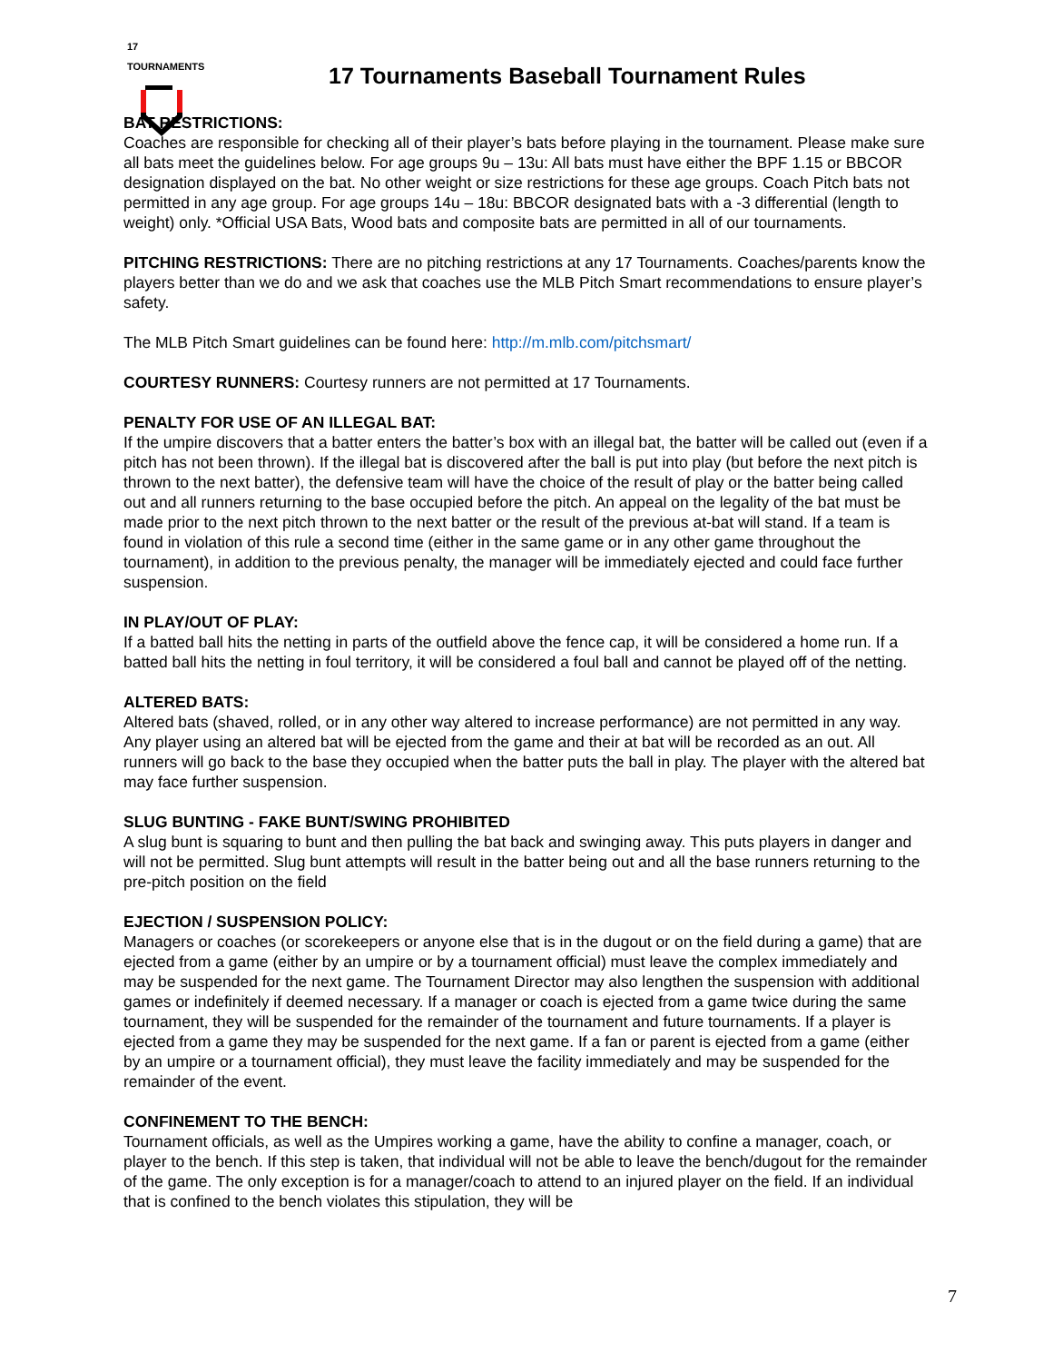17 TOURNAMENTS
17 Tournaments Baseball Tournament Rules
BAT RESTRICTIONS:
Coaches are responsible for checking all of their player’s bats before playing in the tournament. Please make sure all bats meet the guidelines below. For age groups 9u – 13u: All bats must have either the BPF 1.15 or BBCOR designation displayed on the bat. No other weight or size restrictions for these age groups. Coach Pitch bats not permitted in any age group. For age groups 14u – 18u: BBCOR designated bats with a -3 differential (length to weight) only. *Official USA Bats, Wood bats and composite bats are permitted in all of our tournaments.
PITCHING RESTRICTIONS: There are no pitching restrictions at any 17 Tournaments. Coaches/parents know the players better than we do and we ask that coaches use the MLB Pitch Smart recommendations to ensure player’s safety.
The MLB Pitch Smart guidelines can be found here: http://m.mlb.com/pitchsmart/
COURTESY RUNNERS: Courtesy runners are not permitted at 17 Tournaments.
PENALTY FOR USE OF AN ILLEGAL BAT:
If the umpire discovers that a batter enters the batter’s box with an illegal bat, the batter will be called out (even if a pitch has not been thrown). If the illegal bat is discovered after the ball is put into play (but before the next pitch is thrown to the next batter), the defensive team will have the choice of the result of play or the batter being called out and all runners returning to the base occupied before the pitch. An appeal on the legality of the bat must be made prior to the next pitch thrown to the next batter or the result of the previous at-bat will stand. If a team is found in violation of this rule a second time (either in the same game or in any other game throughout the tournament), in addition to the previous penalty, the manager will be immediately ejected and could face further suspension.
IN PLAY/OUT OF PLAY:
If a batted ball hits the netting in parts of the outfield above the fence cap, it will be considered a home run. If a batted ball hits the netting in foul territory, it will be considered a foul ball and cannot be played off of the netting.
ALTERED BATS:
Altered bats (shaved, rolled, or in any other way altered to increase performance) are not permitted in any way. Any player using an altered bat will be ejected from the game and their at bat will be recorded as an out. All runners will go back to the base they occupied when the batter puts the ball in play. The player with the altered bat may face further suspension.
SLUG BUNTING - FAKE BUNT/SWING PROHIBITED
A slug bunt is squaring to bunt and then pulling the bat back and swinging away. This puts players in danger and will not be permitted. Slug bunt attempts will result in the batter being out and all the base runners returning to the pre-pitch position on the field
EJECTION / SUSPENSION POLICY:
Managers or coaches (or scorekeepers or anyone else that is in the dugout or on the field during a game) that are ejected from a game (either by an umpire or by a tournament official) must leave the complex immediately and may be suspended for the next game. The Tournament Director may also lengthen the suspension with additional games or indefinitely if deemed necessary. If a manager or coach is ejected from a game twice during the same tournament, they will be suspended for the remainder of the tournament and future tournaments. If a player is ejected from a game they may be suspended for the next game. If a fan or parent is ejected from a game (either by an umpire or a tournament official), they must leave the facility immediately and may be suspended for the remainder of the event.
CONFINEMENT TO THE BENCH:
Tournament officials, as well as the Umpires working a game, have the ability to confine a manager, coach, or player to the bench. If this step is taken, that individual will not be able to leave the bench/dugout for the remainder of the game. The only exception is for a manager/coach to attend to an injured player on the field. If an individual that is confined to the bench violates this stipulation, they will be
7